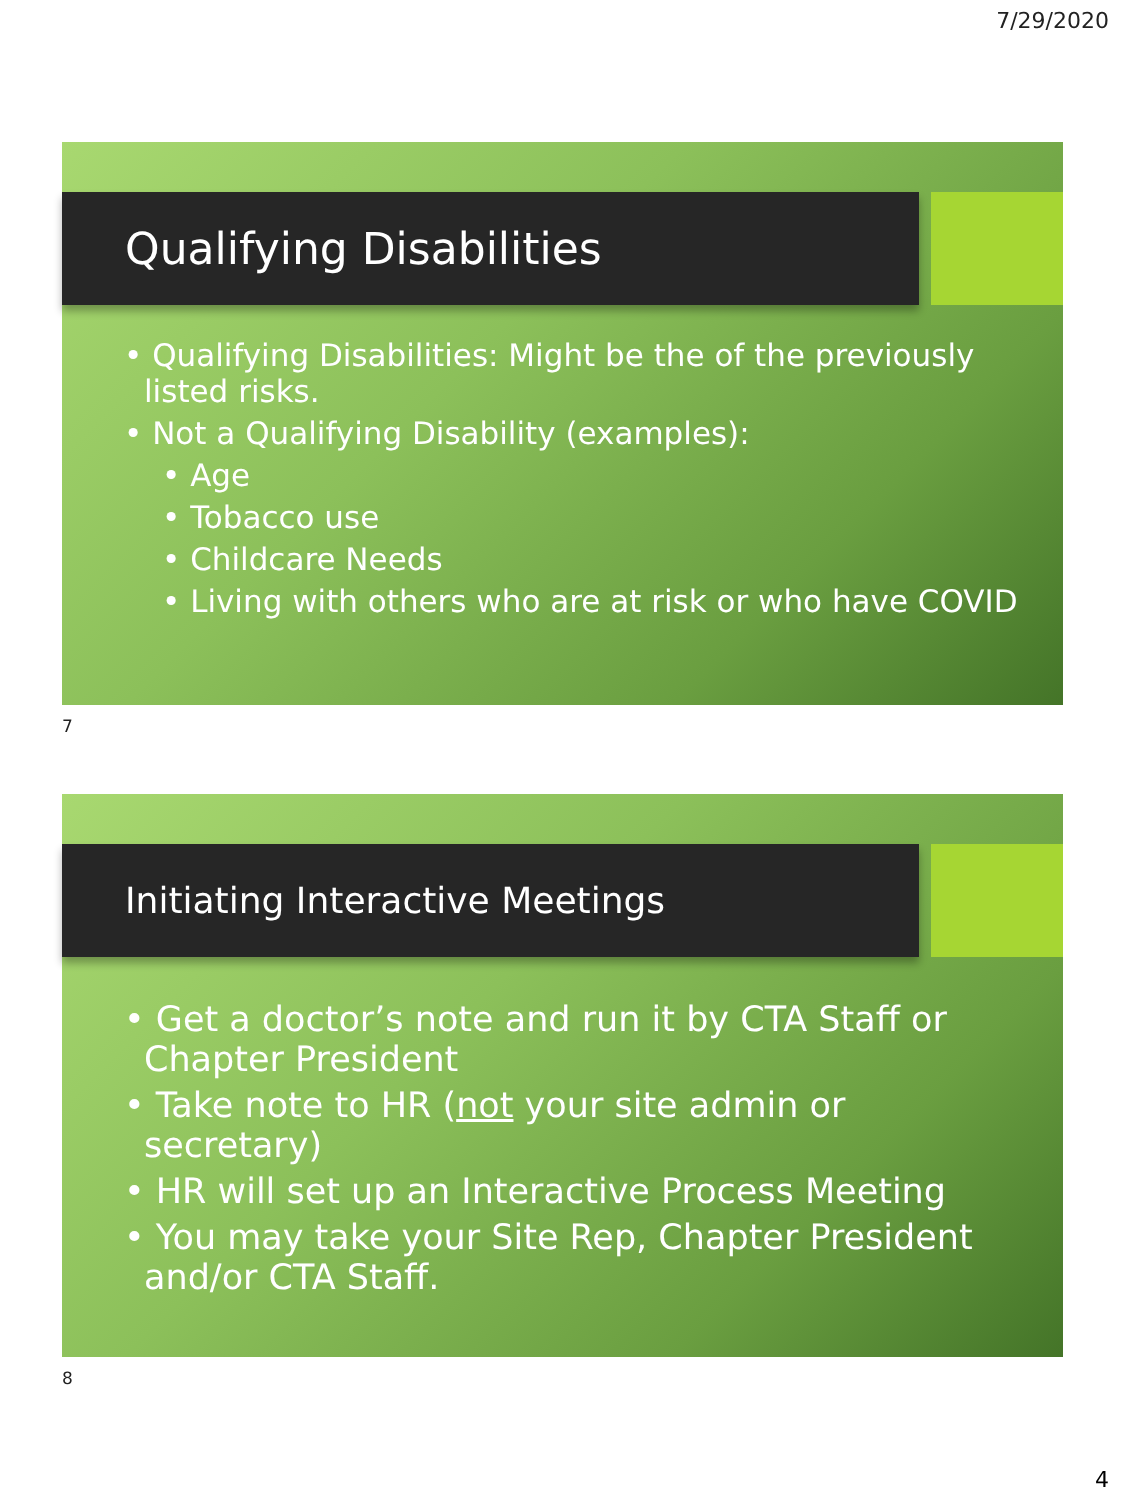7/29/2020
Qualifying Disabilities
• Qualifying Disabilities: Might be the of the previously listed risks.
• Not a Qualifying Disability (examples):
• Age
• Tobacco use
• Childcare Needs
• Living with others who are at risk or who have COVID
7
Initiating Interactive Meetings
• Get a doctor’s note and run it by CTA Staff or Chapter President
• Take note to HR (not your site admin or secretary)
• HR will set up an Interactive Process Meeting
• You may take your Site Rep, Chapter President and/or CTA Staff.
8
4